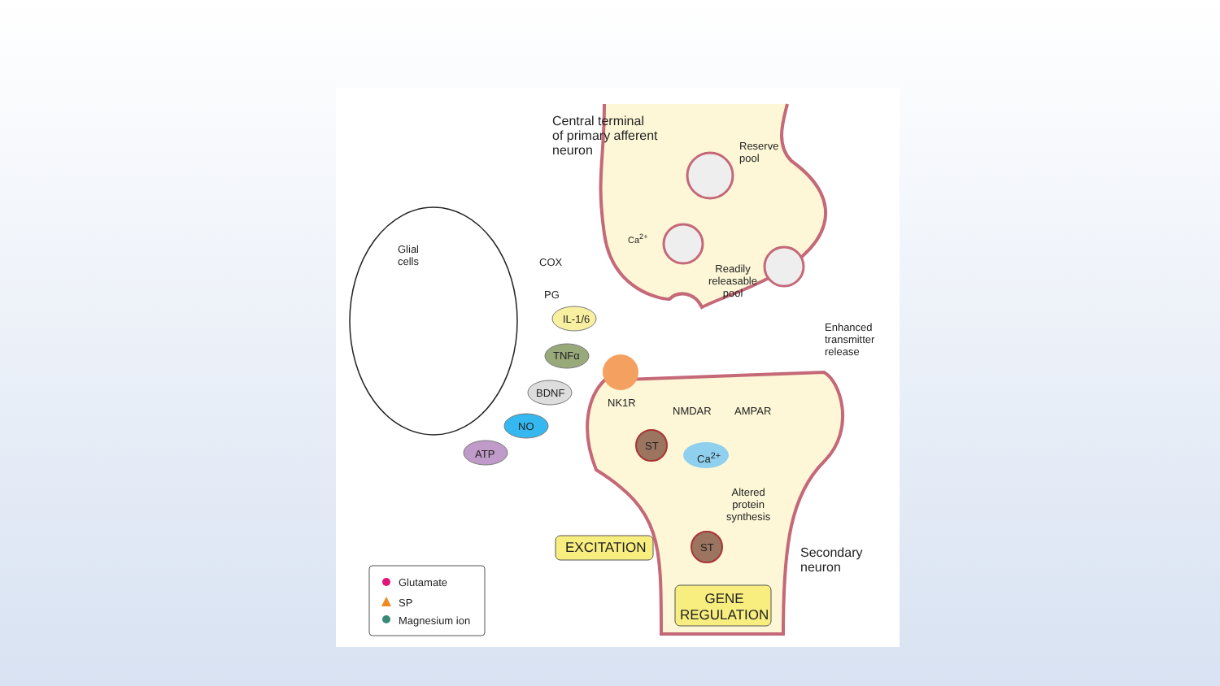Central terminal
of primary afferent
neuron
Reserve
pool
Ca<sup>2+</sup>
Glial
cells
COX
PG
Readily
releasable
pool
Enhanced
transmitter
release
IL-1/6
TNFα
BDNF
NO
ATP
NK1R
NMDAR AMPAR
ST
Ca<sup>2+</sup>
Altered
protein
synthesis
EXCITATION ST
Secondary
neuron
GENE
REGULATION
Glutamate
SP
Magnesium ion